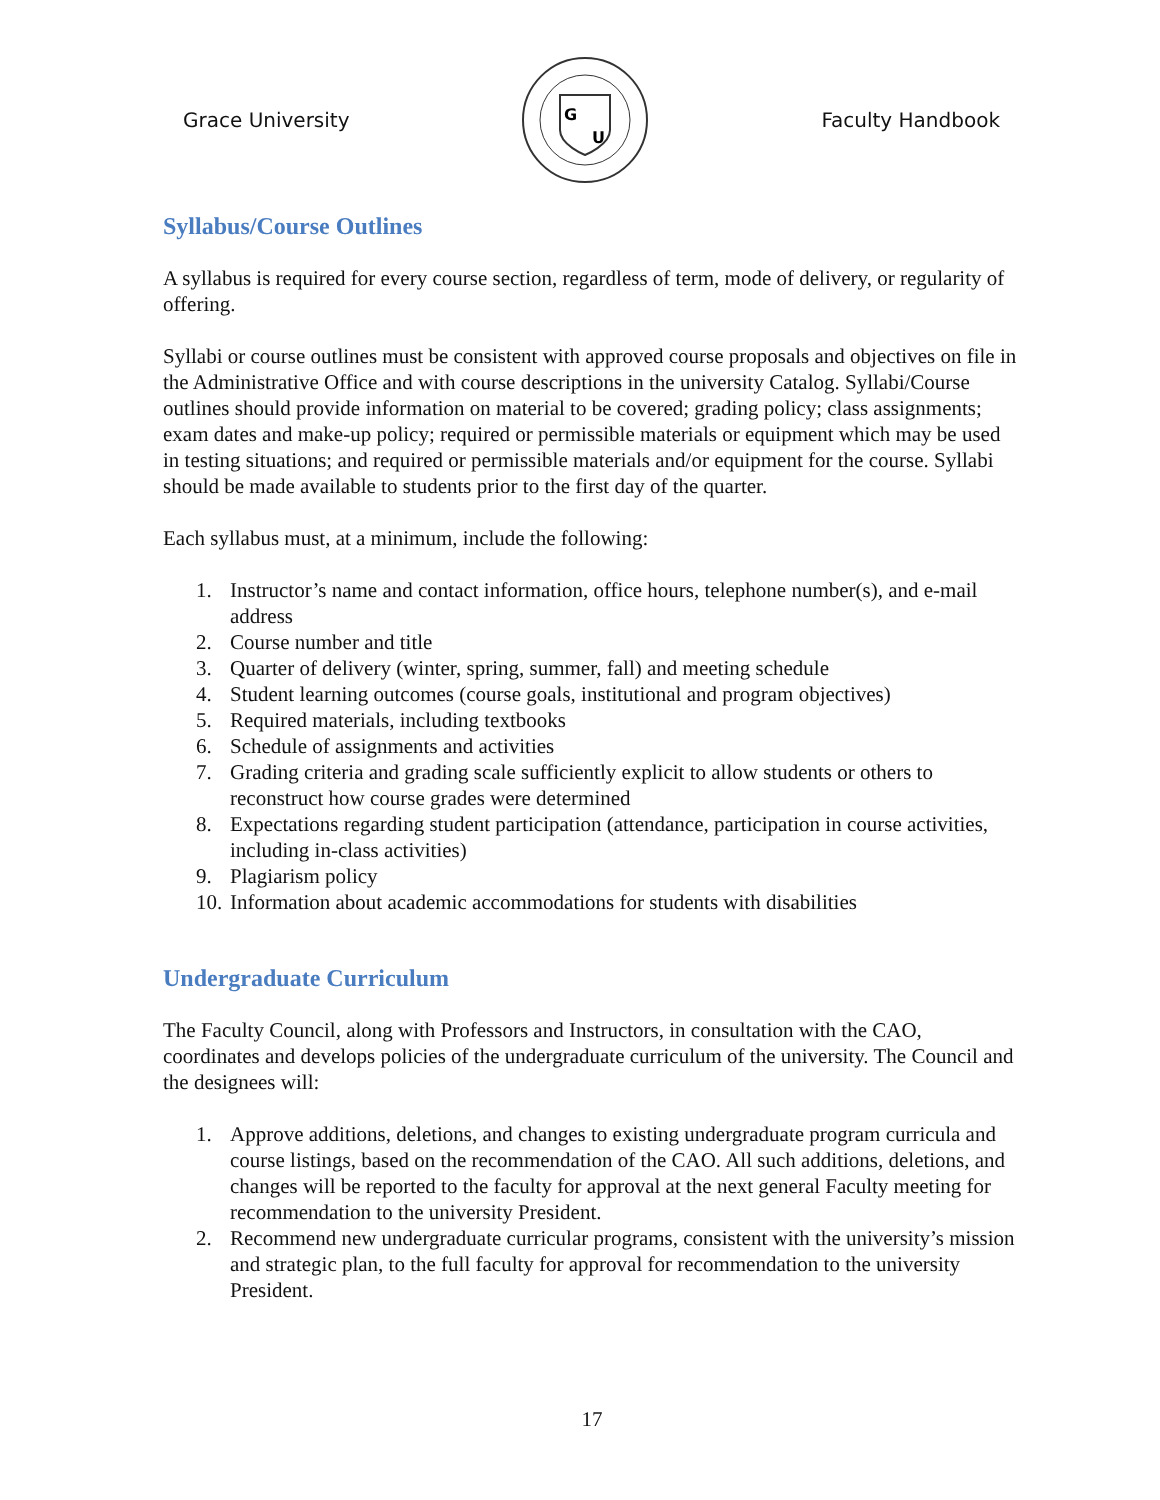Grace University
G
U
Faculty Handbook
Syllabus/Course Outlines
A syllabus is required for every course section, regardless of term, mode of delivery, or regularity of offering.
Syllabi or course outlines must be consistent with approved course proposals and objectives on file in the Administrative Office and with course descriptions in the university Catalog. Syllabi/Course outlines should provide information on material to be covered; grading policy; class assignments; exam dates and make-up policy; required or permissible materials or equipment which may be used in testing situations; and required or permissible materials and/or equipment for the course. Syllabi should be made available to students prior to the first day of the quarter.
Each syllabus must, at a minimum, include the following:
1. Instructor’s name and contact information, office hours, telephone number(s), and e-mail address
2. Course number and title
3. Quarter of delivery (winter, spring, summer, fall) and meeting schedule
4. Student learning outcomes (course goals, institutional and program objectives)
5. Required materials, including textbooks
6. Schedule of assignments and activities
7. Grading criteria and grading scale sufficiently explicit to allow students or others to reconstruct how course grades were determined
8. Expectations regarding student participation (attendance, participation in course activities, including in-class activities)
9. Plagiarism policy
10. Information about academic accommodations for students with disabilities
Undergraduate Curriculum
The Faculty Council, along with Professors and Instructors, in consultation with the CAO, coordinates and develops policies of the undergraduate curriculum of the university. The Council and the designees will:
1. Approve additions, deletions, and changes to existing undergraduate program curricula and course listings, based on the recommendation of the CAO. All such additions, deletions, and changes will be reported to the faculty for approval at the next general Faculty meeting for recommendation to the university President.
2. Recommend new undergraduate curricular programs, consistent with the university’s mission and strategic plan, to the full faculty for approval for recommendation to the university President.
17